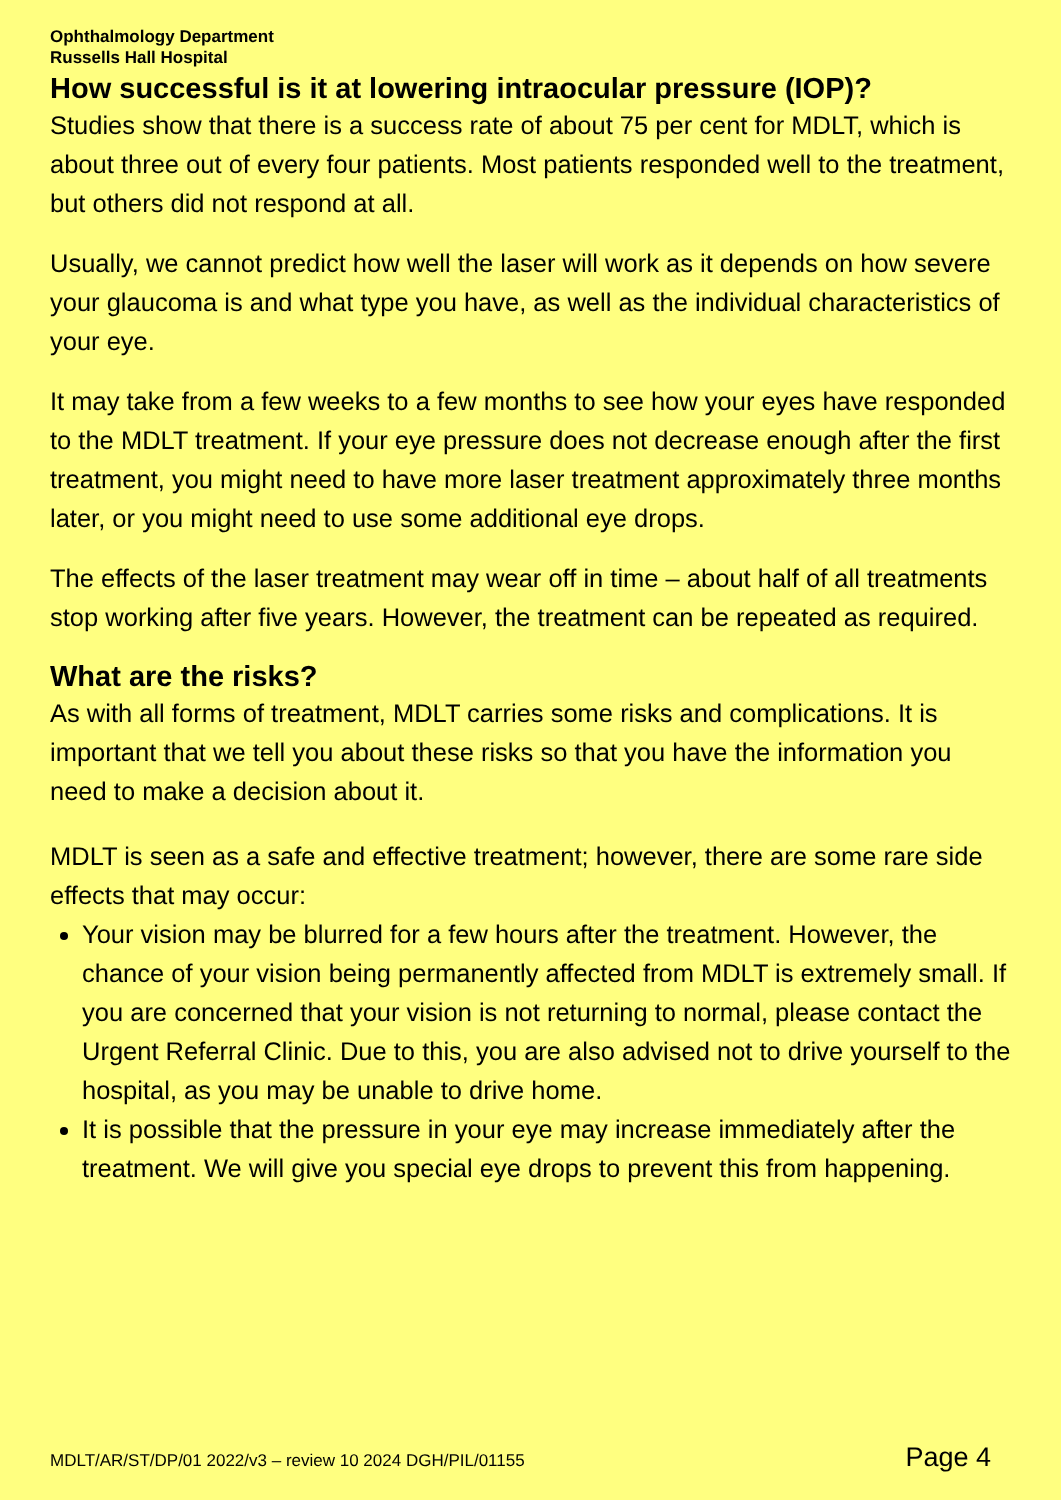Ophthalmology Department
Russells Hall Hospital
How successful is it at lowering intraocular pressure (IOP)?
Studies show that there is a success rate of about 75 per cent for MDLT, which is about three out of every four patients. Most patients responded well to the treatment, but others did not respond at all.
Usually, we cannot predict how well the laser will work as it depends on how severe your glaucoma is and what type you have, as well as the individual characteristics of your eye.
It may take from a few weeks to a few months to see how your eyes have responded to the MDLT treatment. If your eye pressure does not decrease enough after the first treatment, you might need to have more laser treatment approximately three months later, or you might need to use some additional eye drops.
The effects of the laser treatment may wear off in time – about half of all treatments stop working after five years. However, the treatment can be repeated as required.
What are the risks?
As with all forms of treatment, MDLT carries some risks and complications. It is important that we tell you about these risks so that you have the information you need to make a decision about it.
MDLT is seen as a safe and effective treatment; however, there are some rare side effects that may occur:
Your vision may be blurred for a few hours after the treatment. However, the chance of your vision being permanently affected from MDLT is extremely small. If you are concerned that your vision is not returning to normal, please contact the Urgent Referral Clinic. Due to this, you are also advised not to drive yourself to the hospital, as you may be unable to drive home.
It is possible that the pressure in your eye may increase immediately after the treatment. We will give you special eye drops to prevent this from happening.
MDLT/AR/ST/DP/01 2022/v3 – review 10 2024 DGH/PIL/01155 Page 4